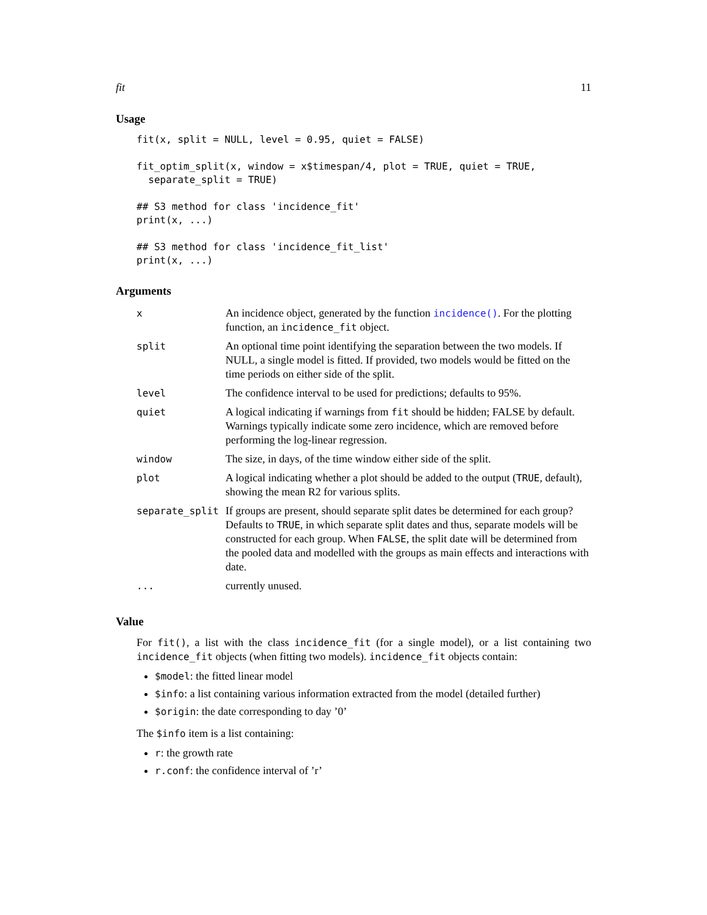fit 11
Usage
fit(x, split = NULL, level = 0.95, quiet = FALSE)

fit_optim_split(x, window = x$timespan/4, plot = TRUE, quiet = TRUE,
  separate_split = TRUE)

## S3 method for class 'incidence_fit'
print(x, ...)

## S3 method for class 'incidence_fit_list'
print(x, ...)
Arguments
| x | An incidence object, generated by the function incidence() . For the plotting function, an incidence_fit object. |
| split | An optional time point identifying the separation between the two models. If NULL, a single model is fitted. If provided, two models would be fitted on the time periods on either side of the split. |
| level | The confidence interval to be used for predictions; defaults to 95%. |
| quiet | A logical indicating if warnings from fit should be hidden; FALSE by default. Warnings typically indicate some zero incidence, which are removed before performing the log-linear regression. |
| window | The size, in days, of the time window either side of the split. |
| plot | A logical indicating whether a plot should be added to the output ( TRUE , default), showing the mean R2 for various splits. |
| separate_split | If groups are present, should separate split dates be determined for each group? Defaults to TRUE , in which separate split dates and thus, separate models will be constructed for each group. When FALSE , the split date will be determined from the pooled data and modelled with the groups as main effects and interactions with date. |
| ... | currently unused. |
Value
For fit(), a list with the class incidence_fit (for a single model), or a list containing two incidence_fit objects (when fitting two models). incidence_fit objects contain:
$model: the fitted linear model
$info: a list containing various information extracted from the model (detailed further)
$origin: the date corresponding to day ’0’
The $info item is a list containing:
r: the growth rate
r.conf: the confidence interval of ’r’